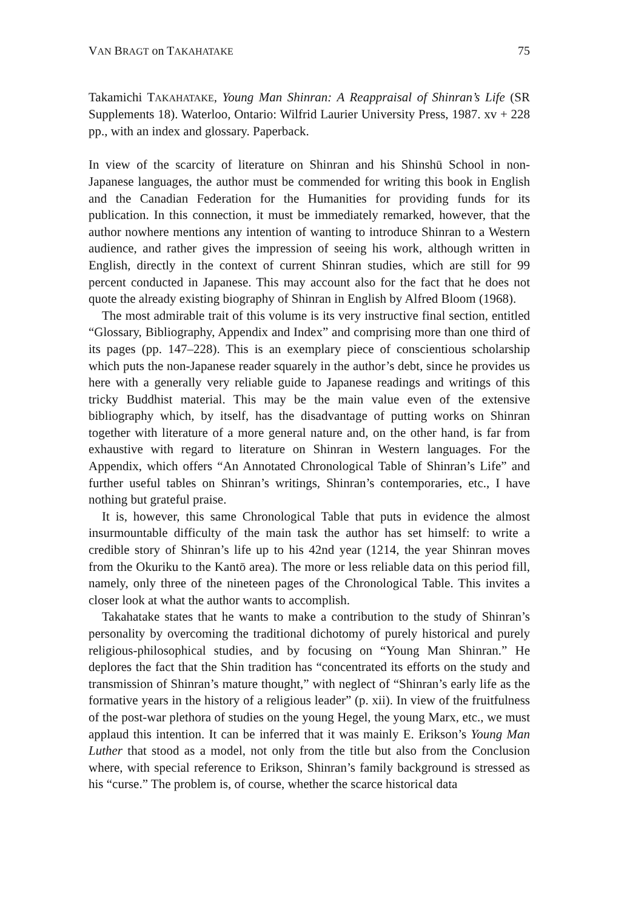VAN BRAGT on TAKAHATAKE 75
Takamichi TAKAHATAKE, Young Man Shinran: A Reappraisal of Shinran’s Life (SR Supplements 18). Waterloo, Ontario: Wilfrid Laurier University Press, 1987. xv + 228 pp., with an index and glossary. Paperback.
In view of the scarcity of literature on Shinran and his Shinshū School in non-Japanese languages, the author must be commended for writing this book in English and the Canadian Federation for the Humanities for providing funds for its publication. In this connection, it must be immediately remarked, however, that the author nowhere mentions any intention of wanting to introduce Shinran to a Western audience, and rather gives the impression of seeing his work, although written in English, directly in the context of current Shinran studies, which are still for 99 percent conducted in Japanese. This may account also for the fact that he does not quote the already existing biography of Shinran in English by Alfred Bloom (1968).
The most admirable trait of this volume is its very instructive final section, entitled “Glossary, Bibliography, Appendix and Index” and comprising more than one third of its pages (pp. 147–228). This is an exemplary piece of conscientious scholarship which puts the non-Japanese reader squarely in the author’s debt, since he provides us here with a generally very reliable guide to Japanese readings and writings of this tricky Buddhist material. This may be the main value even of the extensive bibliography which, by itself, has the disadvantage of putting works on Shinran together with literature of a more general nature and, on the other hand, is far from exhaustive with regard to literature on Shinran in Western languages. For the Appendix, which offers “An Annotated Chronological Table of Shinran’s Life” and further useful tables on Shinran’s writings, Shinran’s contemporaries, etc., I have nothing but grateful praise.
It is, however, this same Chronological Table that puts in evidence the almost insurmountable difficulty of the main task the author has set himself: to write a credible story of Shinran’s life up to his 42nd year (1214, the year Shinran moves from the Okuriku to the Kantō area). The more or less reliable data on this period fill, namely, only three of the nineteen pages of the Chronological Table. This invites a closer look at what the author wants to accomplish.
Takahatake states that he wants to make a contribution to the study of Shinran’s personality by overcoming the traditional dichotomy of purely historical and purely religious-philosophical studies, and by focusing on “Young Man Shinran.” He deplores the fact that the Shin tradition has “concentrated its efforts on the study and transmission of Shinran’s mature thought,” with neglect of “Shinran’s early life as the formative years in the history of a religious leader” (p. xii). In view of the fruitfulness of the post-war plethora of studies on the young Hegel, the young Marx, etc., we must applaud this intention. It can be inferred that it was mainly E. Erikson’s Young Man Luther that stood as a model, not only from the title but also from the Conclusion where, with special reference to Erikson, Shinran’s family background is stressed as his “curse.” The problem is, of course, whether the scarce historical data